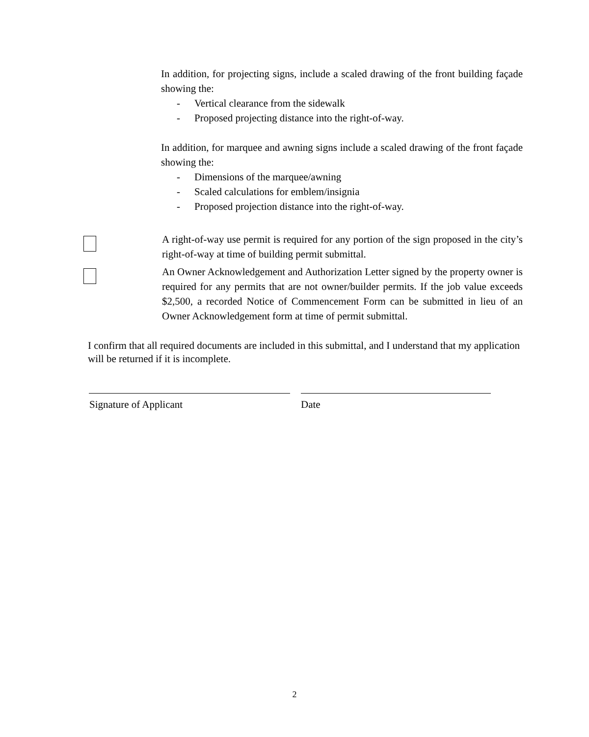In addition, for projecting signs, include a scaled drawing of the front building façade showing the:
- Vertical clearance from the sidewalk
- Proposed projecting distance into the right-of-way.
In addition, for marquee and awning signs include a scaled drawing of the front façade showing the:
- Dimensions of the marquee/awning
- Scaled calculations for emblem/insignia
- Proposed projection distance into the right-of-way.
A right-of-way use permit is required for any portion of the sign proposed in the city’s right-of-way at time of building permit submittal.
An Owner Acknowledgement and Authorization Letter signed by the property owner is required for any permits that are not owner/builder permits. If the job value exceeds $2,500, a recorded Notice of Commencement Form can be submitted in lieu of an Owner Acknowledgement form at time of permit submittal.
I confirm that all required documents are included in this submittal, and I understand that my application will be returned if it is incomplete.
Signature of Applicant Date
2